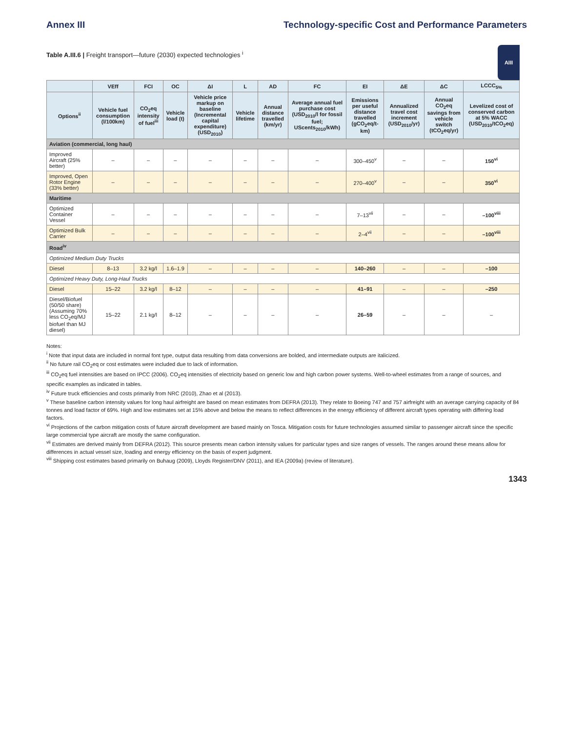Annex III Technology-specific Cost and Performance Parameters
AIII
Table A.III.6 | Freight transport—future (2030) expected technologies <sup>i</sup>
| | VEff | FCI | OC | ΔI | L | AD | FC | EI | ΔE | ΔC | LCCC<sub>5%</sub> |
| --- | --- | --- | --- | --- | --- | --- | --- | --- | --- | --- | --- |
| Options<sup>ii</sup> | Vehicle fuel consumption (l/100km) | CO<sub>2</sub>eq intensity of fuel<sup>iii</sup> | Vehicle load (t) | Vehicle price markup on baseline (Incremental capital expenditure) (USD<sub>2010</sub>) | Vehicle lifetime | Annual distance travelled (km/yr) | Average annual fuel purchase cost (USD<sub>2010</sub>/l for fossil fuel; UScents<sub>2010</sub>/kWh) | Emissions per useful distance travelled (gCO<sub>2</sub>eq/t-km) | Annualized travel cost increment (USD<sub>2010</sub>/yr) | Annual CO<sub>2</sub>eq savings from vehicle switch (tCO<sub>2</sub>eq/yr) | Levelized cost of conserved carbon at 5% WACC (USD<sub>2010</sub>/tCO<sub>2</sub>eq) |
| Aviation (commercial, long haul) | | | | | | | | | | | |
| Improved Aircraft (25% better) | – | – | – | – | – | – | – | 300–450<sup>v</sup> | – | – | 150<sup>vi</sup> |
| Improved, Open Rotor Engine (33% better) | – | – | – | – | – | – | – | 270–400<sup>v</sup> | – | – | 350<sup>vi</sup> |
| Maritime | | | | | | | | | | | |
| Optimized Container Vessel | – | – | – | – | – | – | – | 7–13<sup>vii</sup> | – | – | –100<sup>viii</sup> |
| Optimized Bulk Carrier | – | – | – | – | – | – | – | 2–4<sup>vii</sup> | – | – | –100<sup>viii</sup> |
| Road<sup>iv</sup> | | | | | | | | | | | |
| Optimized Medium Duty Trucks | | | | | | | | | | | |
| Diesel | 8–13 | 3.2 kg/l | 1.6–1.9 | – | – | – | – | 140–260 | – | – | –100 |
| Optimized Heavy Duty, Long-Haul Trucks | | | | | | | | | | | |
| Diesel | 15–22 | 3.2 kg/l | 8–12 | – | – | – | – | 41–91 | – | – | –250 |
| Diesel/Biofuel (50/50 share) (Assuming 70% less CO<sub>2</sub>eq/MJ biofuel than MJ diesel) | 15–22 | 2.1 kg/l | 8–12 | – | – | – | – | 26–59 | – | – | – |
Notes:
<sup>i</sup> Note that input data are included in normal font type, output data resulting from data conversions are bolded, and intermediate outputs are italicized.
<sup>ii</sup> No future rail CO<sub>2</sub>eq or cost estimates were included due to lack of information.
<sup>iii</sup> CO<sub>2</sub>eq fuel intensities are based on IPCC (2006). CO<sub>2</sub>eq intensities of electricity based on generic low and high carbon power systems. Well-to-wheel estimates from a range of sources, and specific examples as indicated in tables.
<sup>iv</sup> Future truck efficiencies and costs primarily from NRC (2010), Zhao et al (2013).
<sup>v</sup> These baseline carbon intensity values for long haul airfreight are based on mean estimates from DEFRA (2013). They relate to Boeing 747 and 757 airfreight with an average carrying capacity of 84 tonnes and load factor of 69%. High and low estimates set at 15% above and below the means to reflect differences in the energy efficiency of different aircraft types operating with differing load factors.
<sup>vi</sup> Projections of the carbon mitigation costs of future aircraft development are based mainly on Tosca. Mitigation costs for future technologies assumed similar to passenger aircraft since the specific large commercial type aircraft are mostly the same configuration.
<sup>vii</sup> Estimates are derived mainly from DEFRA (2012). This source presents mean carbon intensity values for particular types and size ranges of vessels. The ranges around these means allow for differences in actual vessel size, loading and energy efficiency on the basis of expert judgment.
<sup>viii</sup> Shipping cost estimates based primarily on Buhaug (2009), Lloyds Register/DNV (2011), and IEA (2009a) (review of literature).
1343